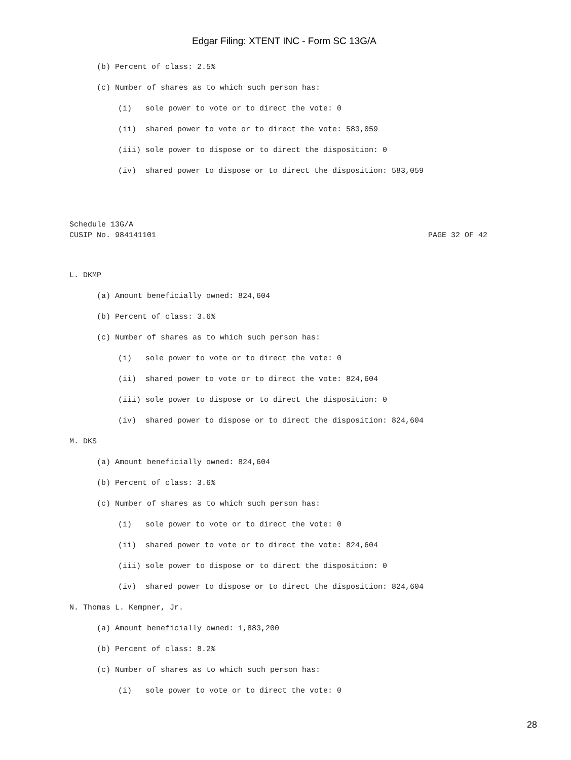Edgar Filing: XTENT INC - Form SC 13G/A
(b) Percent of class: 2.5%
(c) Number of shares as to which such person has:
(i) sole power to vote or to direct the vote: 0
(ii) shared power to vote or to direct the vote: 583,059
(iii) sole power to dispose or to direct the disposition: 0
(iv) shared power to dispose or to direct the disposition: 583,059
Schedule 13G/A
CUSIP No. 984141101 PAGE 32 OF 42
L. DKMP
(a) Amount beneficially owned: 824,604
(b) Percent of class: 3.6%
(c) Number of shares as to which such person has:
(i) sole power to vote or to direct the vote: 0
(ii) shared power to vote or to direct the vote: 824,604
(iii) sole power to dispose or to direct the disposition: 0
(iv) shared power to dispose or to direct the disposition: 824,604
M. DKS
(a) Amount beneficially owned: 824,604
(b) Percent of class: 3.6%
(c) Number of shares as to which such person has:
(i) sole power to vote or to direct the vote: 0
(ii) shared power to vote or to direct the vote: 824,604
(iii) sole power to dispose or to direct the disposition: 0
(iv) shared power to dispose or to direct the disposition: 824,604
N. Thomas L. Kempner, Jr.
(a) Amount beneficially owned: 1,883,200
(b) Percent of class: 8.2%
(c) Number of shares as to which such person has:
(i) sole power to vote or to direct the vote: 0
28